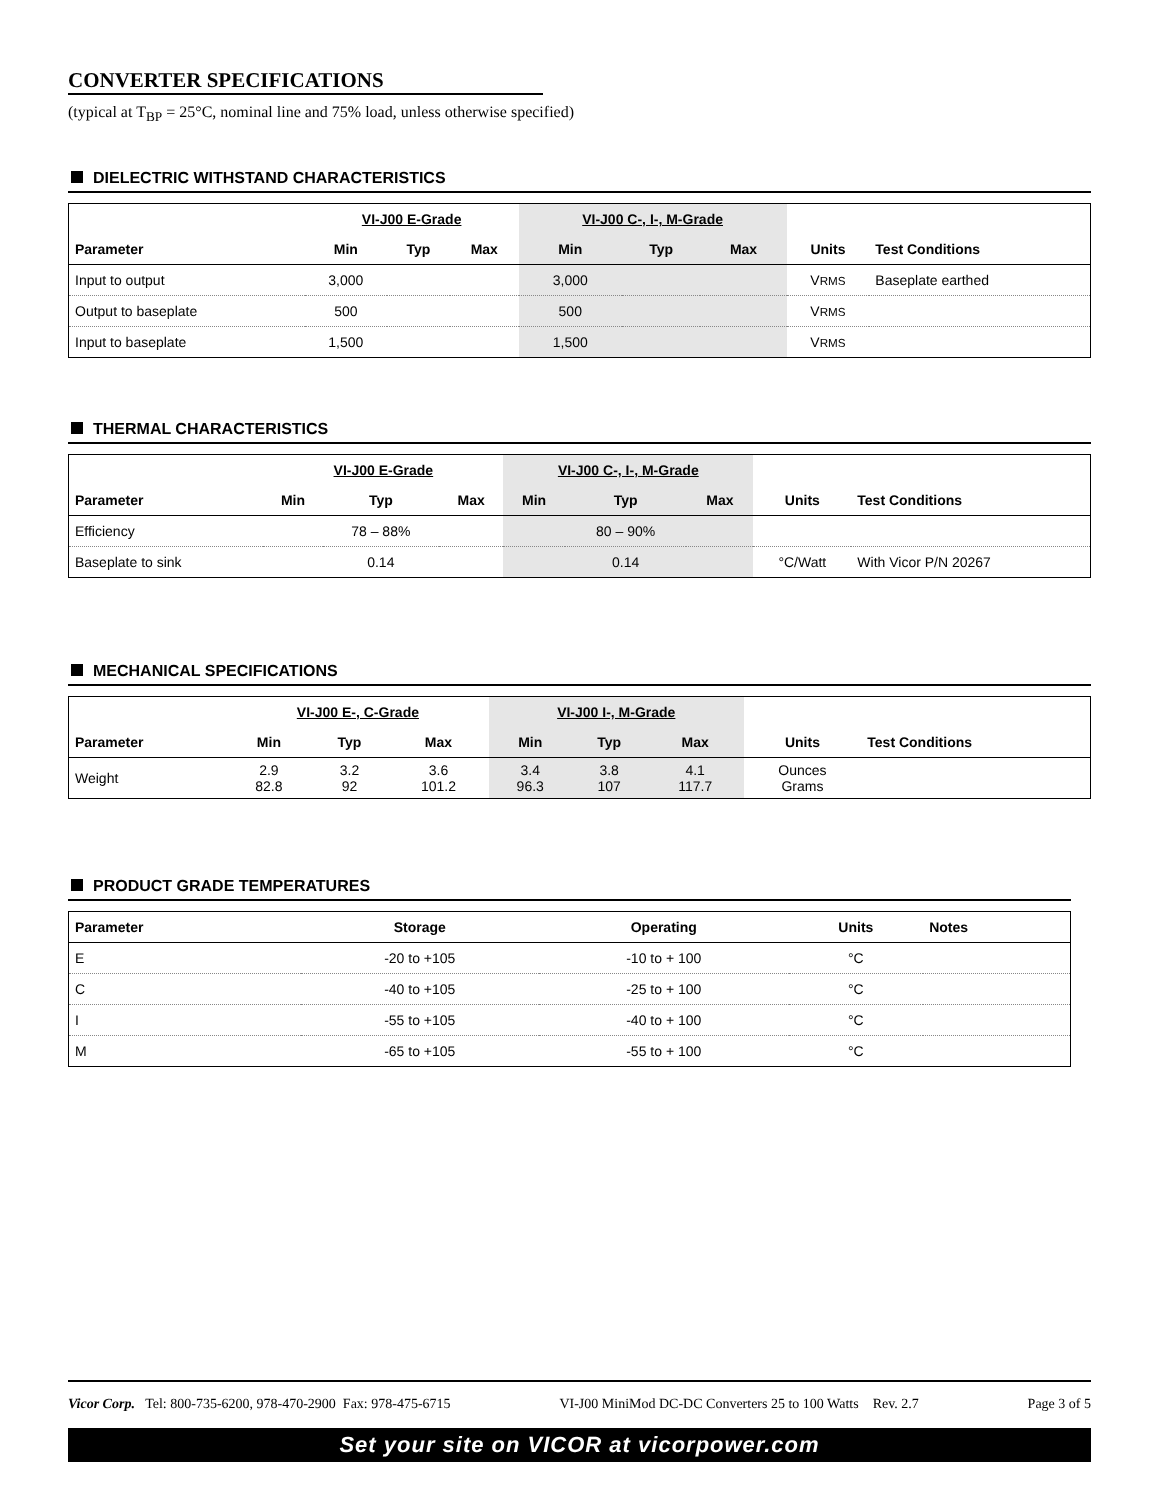CONVERTER SPECIFICATIONS
(typical at T<sub>BP</sub> = 25°C, nominal line and 75% load, unless otherwise specified)
DIELECTRIC WITHSTAND CHARACTERISTICS
| | VI-J00 E-Grade | | | VI-J00 C-, I-, M-Grade | | | | |
| --- | --- | --- | --- | --- | --- | --- | --- | --- |
| Parameter | Min | Typ | Max | Min | Typ | Max | Units | Test Conditions |
| Input to output | 3,000 | | | 3,000 | | | V RMS | Baseplate earthed |
| Output to baseplate | 500 | | | 500 | | | V RMS | |
| Input to baseplate | 1,500 | | | 1,500 | | | V RMS | |
THERMAL CHARACTERISTICS
| | VI-J00 E-Grade | | | VI-J00 C-, I-, M-Grade | | | | |
| --- | --- | --- | --- | --- | --- | --- | --- | --- |
| Parameter | Min | Typ | Max | Min | Typ | Max | Units | Test Conditions |
| Efficiency | | 78 – 88% | | | 80 – 90% | | | |
| Baseplate to sink | | 0.14 | | | 0.14 | | °C/Watt | With Vicor P/N 20267 |
MECHANICAL SPECIFICATIONS
| | VI-J00 E-, C-Grade | | | VI-J00 I-, M-Grade | | | | |
| --- | --- | --- | --- | --- | --- | --- | --- | --- |
| Parameter | Min | Typ | Max | Min | Typ | Max | Units | Test Conditions |
| Weight | 2.9 82.8 | 3.2 92 | 3.6 101.2 | 3.4 96.3 | 3.8 107 | 4.1 117.7 | Ounces Grams | |
PRODUCT GRADE TEMPERATURES
| Parameter | Storage | Operating | Units | Notes |
| --- | --- | --- | --- | --- |
| E | -20 to +105 | -10 to + 100 | °C | |
| C | -40 to +105 | -25 to + 100 | °C | |
| I | -55 to +105 | -40 to + 100 | °C | |
| M | -65 to +105 | -55 to + 100 | °C | |
Vicor Corp. Tel: 800-735-6200, 978-470-2900 Fax: 978-475-6715 VI-J00 MiniMod DC-DC Converters 25 to 100 Watts Rev. 2.7 Page 3 of 5
Set your site on VICOR at vicorpower.com